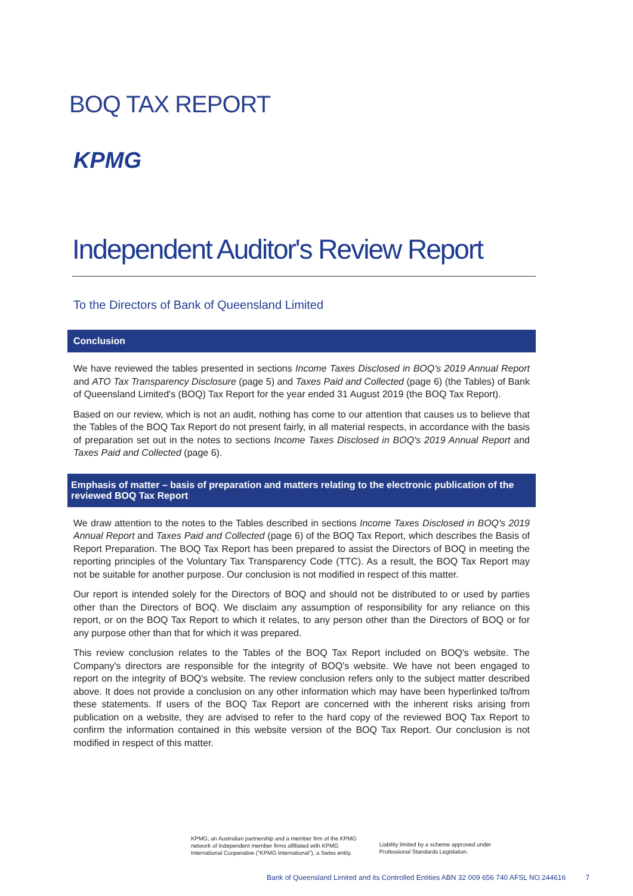BOQ TAX REPORT
KPMG
Independent Auditor's Review Report
To the Directors of Bank of Queensland Limited
Conclusion
We have reviewed the tables presented in sections Income Taxes Disclosed in BOQ's 2019 Annual Report and ATO Tax Transparency Disclosure (page 5) and Taxes Paid and Collected (page 6) (the Tables) of Bank of Queensland Limited's (BOQ) Tax Report for the year ended 31 August 2019 (the BOQ Tax Report).
Based on our review, which is not an audit, nothing has come to our attention that causes us to believe that the Tables of the BOQ Tax Report do not present fairly, in all material respects, in accordance with the basis of preparation set out in the notes to sections Income Taxes Disclosed in BOQ's 2019 Annual Report and Taxes Paid and Collected (page 6).
Emphasis of matter – basis of preparation and matters relating to the electronic publication of the reviewed BOQ Tax Report
We draw attention to the notes to the Tables described in sections Income Taxes Disclosed in BOQ's 2019 Annual Report and Taxes Paid and Collected (page 6) of the BOQ Tax Report, which describes the Basis of Report Preparation. The BOQ Tax Report has been prepared to assist the Directors of BOQ in meeting the reporting principles of the Voluntary Tax Transparency Code (TTC). As a result, the BOQ Tax Report may not be suitable for another purpose. Our conclusion is not modified in respect of this matter.
Our report is intended solely for the Directors of BOQ and should not be distributed to or used by parties other than the Directors of BOQ. We disclaim any assumption of responsibility for any reliance on this report, or on the BOQ Tax Report to which it relates, to any person other than the Directors of BOQ or for any purpose other than that for which it was prepared.
This review conclusion relates to the Tables of the BOQ Tax Report included on BOQ's website. The Company's directors are responsible for the integrity of BOQ's website. We have not been engaged to report on the integrity of BOQ's website. The review conclusion refers only to the subject matter described above. It does not provide a conclusion on any other information which may have been hyperlinked to/from these statements. If users of the BOQ Tax Report are concerned with the inherent risks arising from publication on a website, they are advised to refer to the hard copy of the reviewed BOQ Tax Report to confirm the information contained in this website version of the BOQ Tax Report. Our conclusion is not modified in respect of this matter.
KPMG, an Australian partnership and a member firm of the KPMG
network of independent member firms affiliated with KPMG
International Cooperative ("KPMG International"), a Swiss entity.
Liability limited by a scheme approved under
Professional Standards Legislation.
Bank of Queensland Limited and its Controlled Entities ABN 32 009 656 740 AFSL NO.244616 7